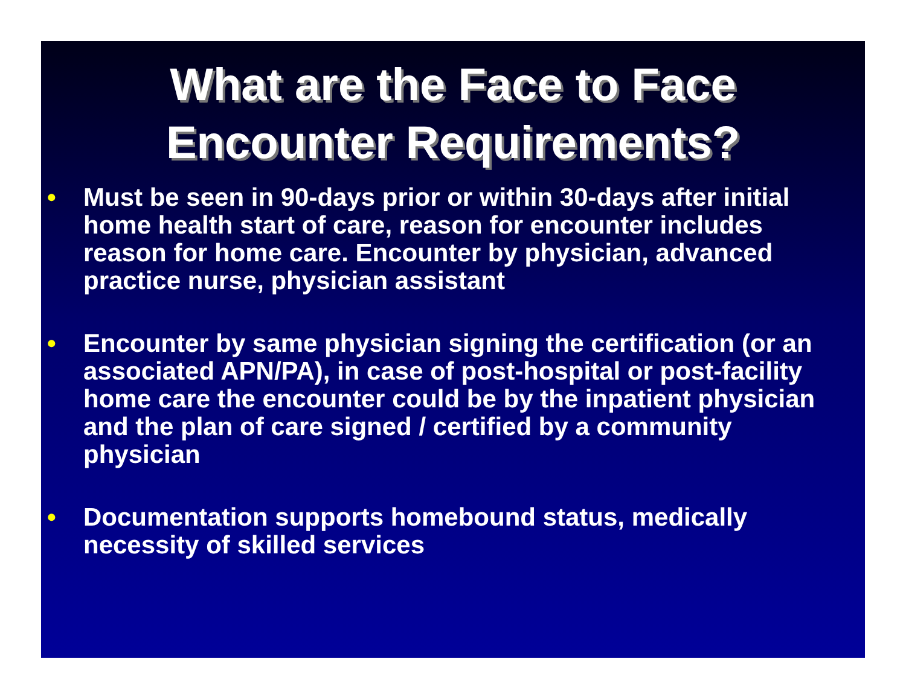What are the Face to Face
Encounter Requirements?
• Must be seen in 90-days prior or within 30-days after initial home health start of care, reason for encounter includes reason for home care. Encounter by physician, advanced practice nurse, physician assistant
• Encounter by same physician signing the certification (or an associated APN/PA), in case of post-hospital or post-facility home care the encounter could be by the inpatient physician and the plan of care signed / certified by a community physician
• Documentation supports homebound status, medically necessity of skilled services